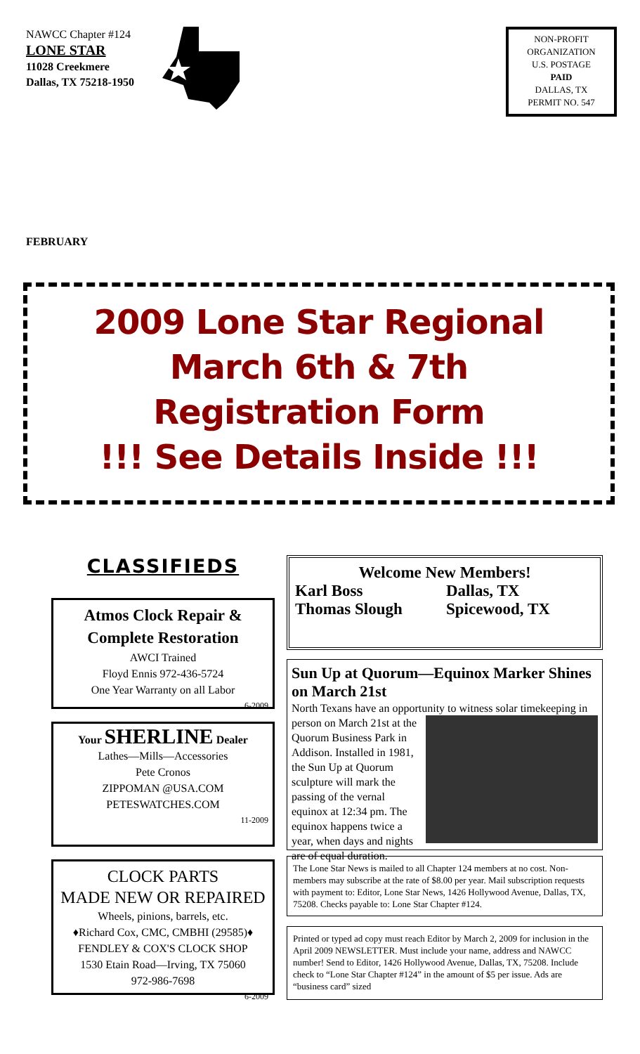NAWCC Chapter #124
LONE STAR
11028 Creekmere
Dallas, TX 75218-1950
NON-PROFIT
ORGANIZATION
U.S. POSTAGE
PAID
DALLAS, TX
PERMIT NO. 547
FEBRUARY
2009 Lone Star Regional
March 6th & 7th
Registration Form
!!! See Details Inside !!!
CLASSIFIEDS
Atmos Clock Repair &
Complete Restoration
AWCI Trained
Floyd Ennis 972-436-5724
One Year Warranty on all Labor
6-2009
Your SHERLINE Dealer
Lathes—Mills—Accessories
Pete Cronos
ZIPPOMAN @USA.COM
PETESWATCHES.COM
11-2009
CLOCK PARTS
MADE NEW OR REPAIRED
Wheels, pinions, barrels, etc.
♦Richard Cox, CMC, CMBHI (29585)♦
FENDLEY & COX'S CLOCK SHOP
1530 Etain Road—Irving, TX 75060
972-986-7698
6-2009
Welcome New Members!
Karl Boss Dallas, TX
Thomas Slough Spicewood, TX
Sun Up at Quorum—Equinox Marker Shines on March 21st
North Texans have an opportunity to witness solar timekeeping
in person on March 21st at the Quorum Business Park in Addison. Installed in 1981, the Sun Up at Quorum sculpture will mark the passing of the vernal equinox at 12:34 pm. The equinox happens twice a year, when days and nights are of equal duration.
The Lone Star News is mailed to all Chapter 124 members at no cost. Non-members may subscribe at the rate of $8.00 per year. Mail subscription requests with payment to: Editor, Lone Star News, 1426 Hollywood Avenue, Dallas, TX, 75208. Checks payable to: Lone Star Chapter #124.
Printed or typed ad copy must reach Editor by March 2, 2009 for inclusion in the April 2009 NEWSLETTER. Must include your name, address and NAWCC number! Send to Editor, 1426 Hollywood Avenue, Dallas, TX, 75208. Include check to “Lone Star Chapter #124” in the amount of $5 per issue. Ads are “business card” sized